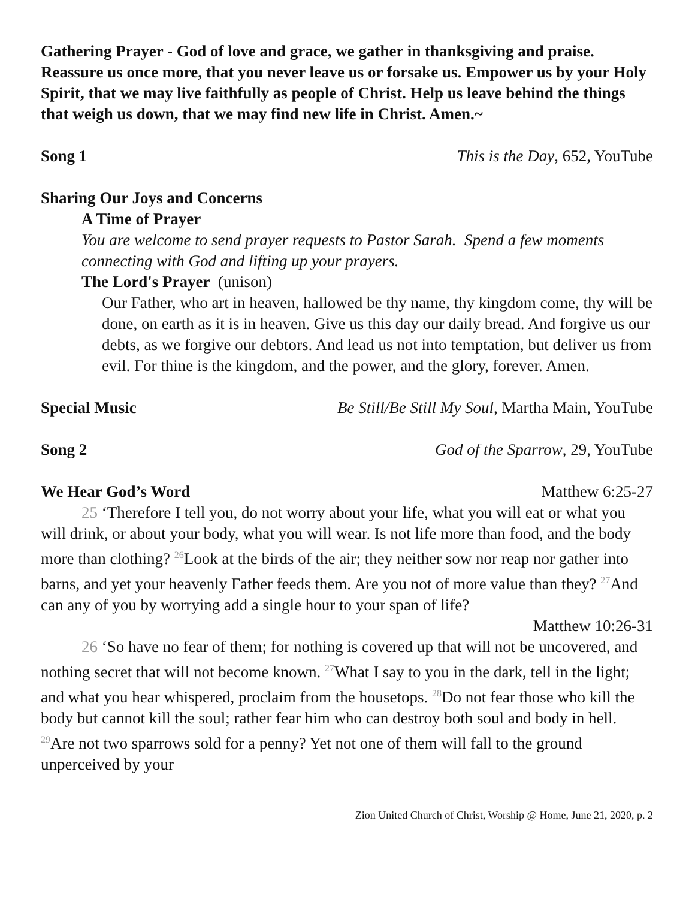Gathering Prayer - God of love and grace, we gather in thanksgiving and praise. Reassure us once more, that you never leave us or forsake us. Empower us by your Holy Spirit, that we may live faithfully as people of Christ. Help us leave behind the things that weigh us down, that we may find new life in Christ. Amen.~
Song 1 This is the Day, 652, YouTube
Sharing Our Joys and Concerns
A Time of Prayer
You are welcome to send prayer requests to Pastor Sarah. Spend a few moments connecting with God and lifting up your prayers.
The Lord's Prayer (unison)
Our Father, who art in heaven, hallowed be thy name, thy kingdom come, thy will be done, on earth as it is in heaven. Give us this day our daily bread. And forgive us our debts, as we forgive our debtors. And lead us not into temptation, but deliver us from evil. For thine is the kingdom, and the power, and the glory, forever. Amen.
Special Music Be Still/Be Still My Soul, Martha Main, YouTube
Song 2 God of the Sparrow, 29, YouTube
We Hear God’s Word Matthew 6:25-27
25 ‘Therefore I tell you, do not worry about your life, what you will eat or what you will drink, or about your body, what you will wear. Is not life more than food, and the body more than clothing? <sup>26</sup>Look at the birds of the air; they neither sow nor reap nor gather into barns, and yet your heavenly Father feeds them. Are you not of more value than they? <sup>27</sup>And can any of you by worrying add a single hour to your span of life?
Matthew 10:26-31
26 ‘So have no fear of them; for nothing is covered up that will not be uncovered, and nothing secret that will not become known. <sup>27</sup>What I say to you in the dark, tell in the light; and what you hear whispered, proclaim from the housetops. <sup>28</sup>Do not fear those who kill the body but cannot kill the soul; rather fear him who can destroy both soul and body in hell. <sup>29</sup>Are not two sparrows sold for a penny? Yet not one of them will fall to the ground unperceived by your
Zion United Church of Christ, Worship @ Home, June 21, 2020, p. 2